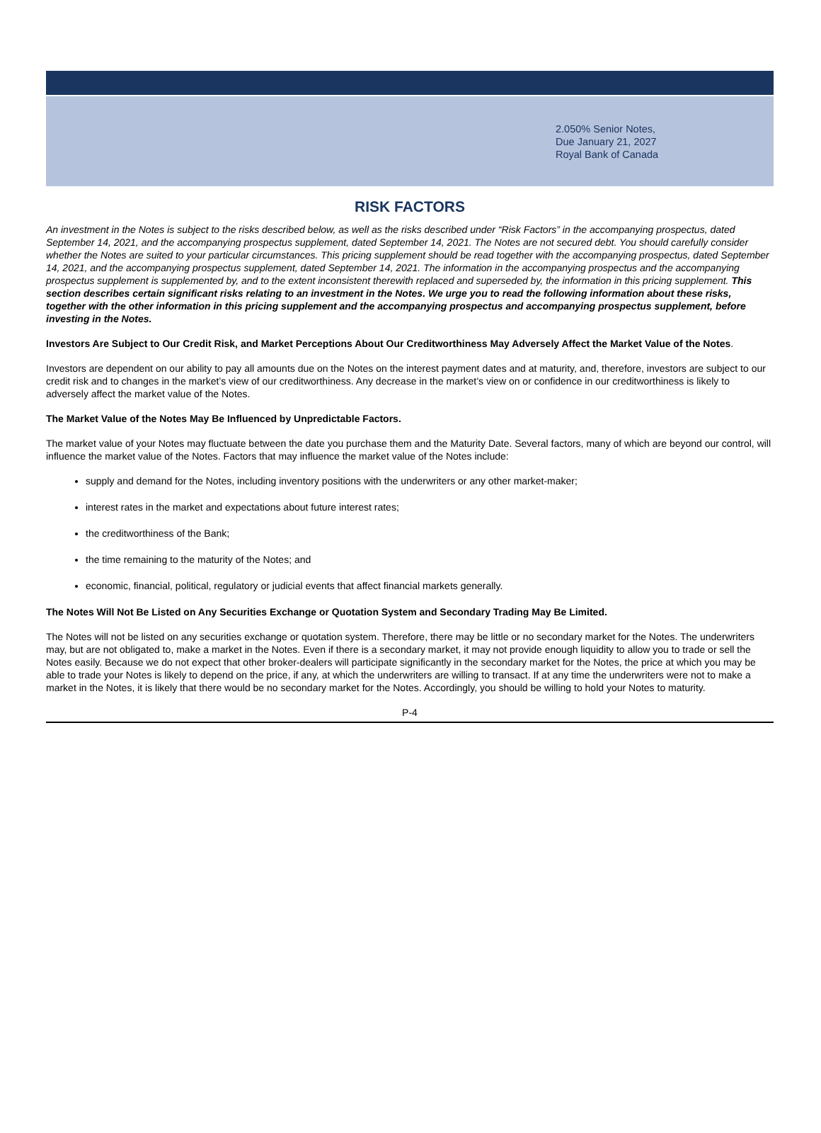2.050% Senior Notes,
Due January 21, 2027
Royal Bank of Canada
RISK FACTORS
An investment in the Notes is subject to the risks described below, as well as the risks described under “Risk Factors” in the accompanying prospectus, dated September 14, 2021, and the accompanying prospectus supplement, dated September 14, 2021. The Notes are not secured debt. You should carefully consider whether the Notes are suited to your particular circumstances. This pricing supplement should be read together with the accompanying prospectus, dated September 14, 2021, and the accompanying prospectus supplement, dated September 14, 2021. The information in the accompanying prospectus and the accompanying prospectus supplement is supplemented by, and to the extent inconsistent therewith replaced and superseded by, the information in this pricing supplement. This section describes certain significant risks relating to an investment in the Notes. We urge you to read the following information about these risks, together with the other information in this pricing supplement and the accompanying prospectus and accompanying prospectus supplement, before investing in the Notes.
Investors Are Subject to Our Credit Risk, and Market Perceptions About Our Creditworthiness May Adversely Affect the Market Value of the Notes.
Investors are dependent on our ability to pay all amounts due on the Notes on the interest payment dates and at maturity, and, therefore, investors are subject to our credit risk and to changes in the market’s view of our creditworthiness. Any decrease in the market’s view on or confidence in our creditworthiness is likely to adversely affect the market value of the Notes.
The Market Value of the Notes May Be Influenced by Unpredictable Factors.
The market value of your Notes may fluctuate between the date you purchase them and the Maturity Date. Several factors, many of which are beyond our control, will influence the market value of the Notes. Factors that may influence the market value of the Notes include:
supply and demand for the Notes, including inventory positions with the underwriters or any other market-maker;
interest rates in the market and expectations about future interest rates;
the creditworthiness of the Bank;
the time remaining to the maturity of the Notes; and
economic, financial, political, regulatory or judicial events that affect financial markets generally.
The Notes Will Not Be Listed on Any Securities Exchange or Quotation System and Secondary Trading May Be Limited.
The Notes will not be listed on any securities exchange or quotation system. Therefore, there may be little or no secondary market for the Notes. The underwriters may, but are not obligated to, make a market in the Notes. Even if there is a secondary market, it may not provide enough liquidity to allow you to trade or sell the Notes easily. Because we do not expect that other broker-dealers will participate significantly in the secondary market for the Notes, the price at which you may be able to trade your Notes is likely to depend on the price, if any, at which the underwriters are willing to transact. If at any time the underwriters were not to make a market in the Notes, it is likely that there would be no secondary market for the Notes. Accordingly, you should be willing to hold your Notes to maturity.
P-4